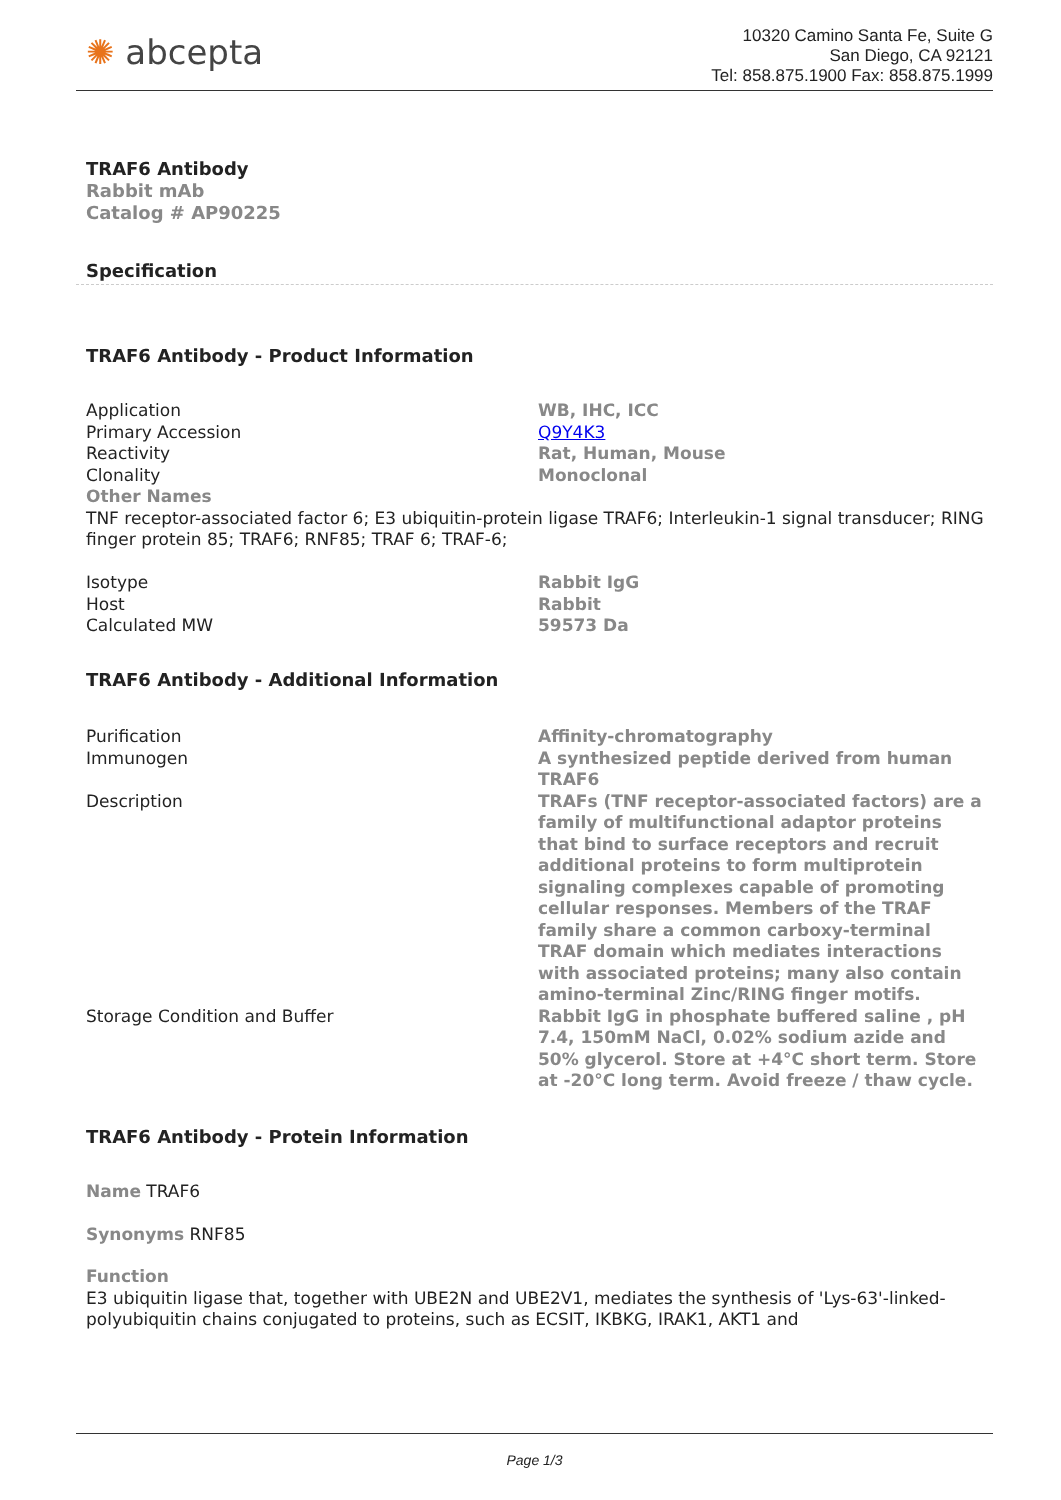✺ abcepta
10320 Camino Santa Fe, Suite G
San Diego, CA 92121
Tel: 858.875.1900 Fax: 858.875.1999
TRAF6 Antibody
Rabbit mAb
Catalog # AP90225
Specification
TRAF6 Antibody - Product Information
| Application | WB, IHC, ICC |
| Primary Accession | Q9Y4K3 |
| Reactivity | Rat, Human, Mouse |
| Clonality | Monoclonal |
| Other Names TNF receptor-associated factor 6; E3 ubiquitin-protein ligase TRAF6; Interleukin-1 signal transducer; RING finger protein 85; TRAF6; RNF85; TRAF 6; TRAF-6; | |
| Isotype | Rabbit IgG |
| Host | Rabbit |
| Calculated MW | 59573 Da |
TRAF6 Antibody - Additional Information
| Purification | Affinity-chromatography |
| Immunogen | A synthesized peptide derived from human TRAF6 |
| Description | TRAFs (TNF receptor-associated factors) are a family of multifunctional adaptor proteins that bind to surface receptors and recruit additional proteins to form multiprotein signaling complexes capable of promoting cellular responses. Members of the TRAF family share a common carboxy-terminal TRAF domain which mediates interactions with associated proteins; many also contain amino-terminal Zinc/RING finger motifs. |
| Storage Condition and Buffer | Rabbit IgG in phosphate buffered saline , pH 7.4, 150mM NaCl, 0.02% sodium azide and 50% glycerol. Store at +4°C short term. Store at -20°C long term. Avoid freeze / thaw cycle. |
TRAF6 Antibody - Protein Information
Name TRAF6
Synonyms RNF85
Function
E3 ubiquitin ligase that, together with UBE2N and UBE2V1, mediates the synthesis of 'Lys-63'-linked-polyubiquitin chains conjugated to proteins, such as ECSIT, IKBKG, IRAK1, AKT1 and
Page 1/3